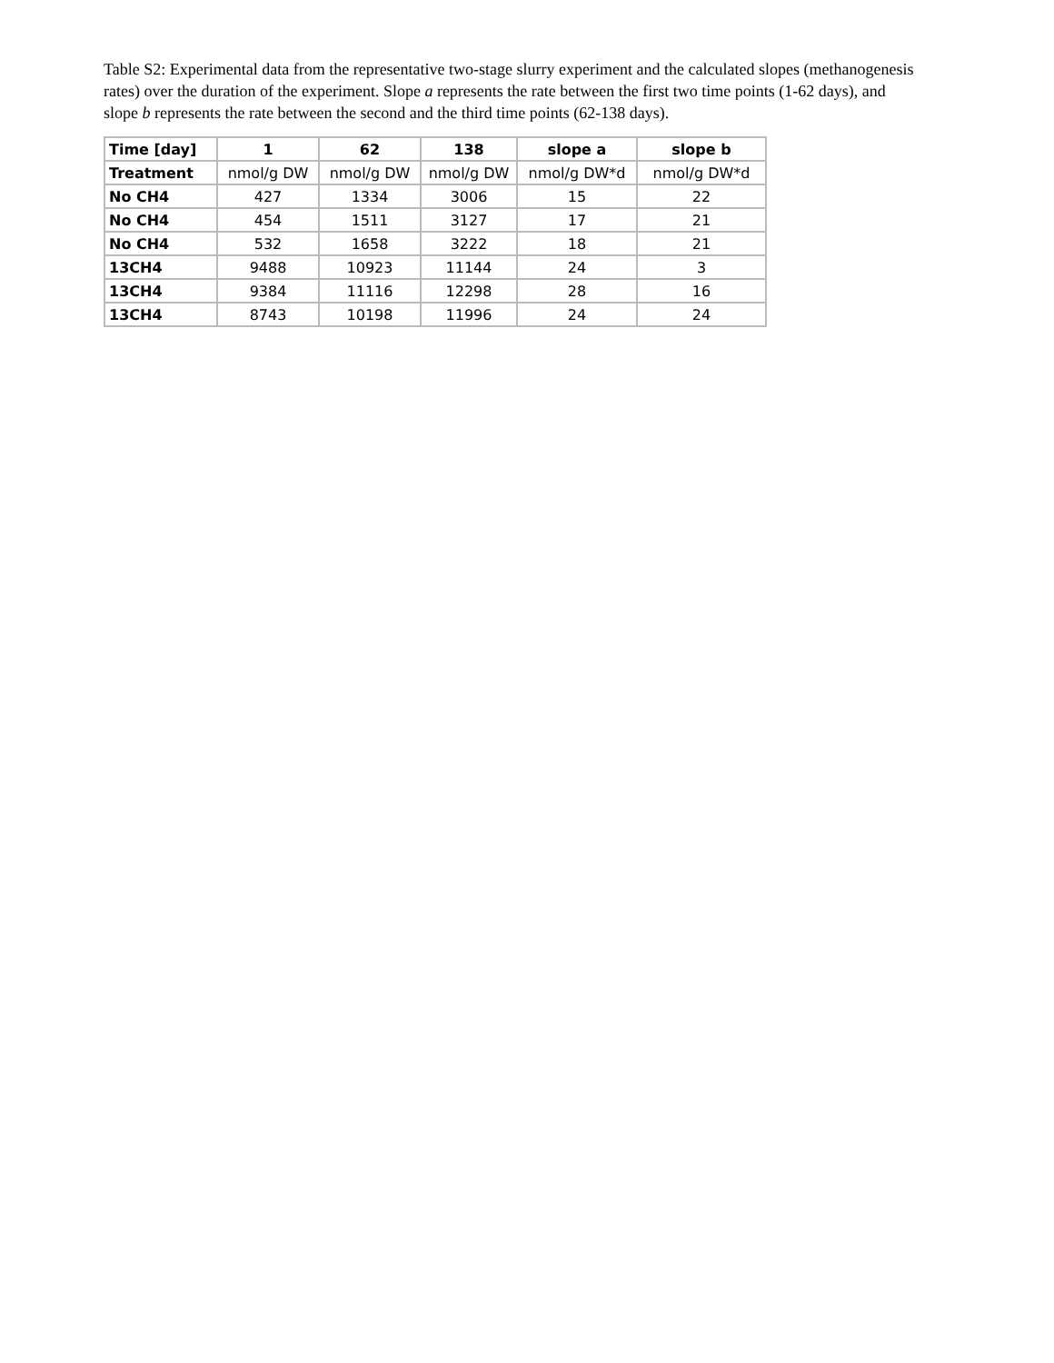Table S2: Experimental data from the representative two-stage slurry experiment and the calculated slopes (methanogenesis rates) over the duration of the experiment. Slope a represents the rate between the first two time points (1-62 days), and slope b represents the rate between the second and the third time points (62-138 days).
| Time [day] | 1 | 62 | 138 | slope a | slope b |
| --- | --- | --- | --- | --- | --- |
| Treatment | nmol/g DW | nmol/g DW | nmol/g DW | nmol/g DW*d | nmol/g DW*d |
| No CH4 | 427 | 1334 | 3006 | 15 | 22 |
| No CH4 | 454 | 1511 | 3127 | 17 | 21 |
| No CH4 | 532 | 1658 | 3222 | 18 | 21 |
| 13CH4 | 9488 | 10923 | 11144 | 24 | 3 |
| 13CH4 | 9384 | 11116 | 12298 | 28 | 16 |
| 13CH4 | 8743 | 10198 | 11996 | 24 | 24 |